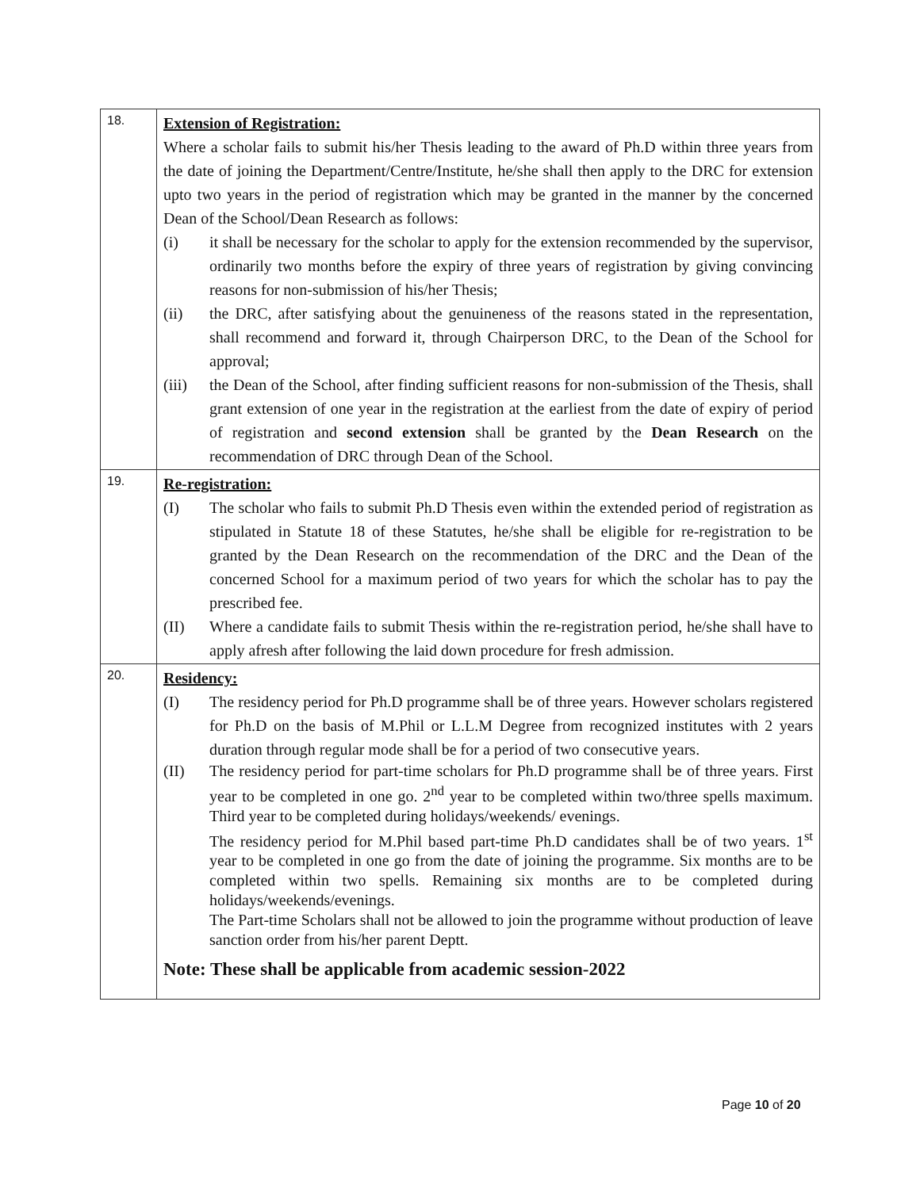| 18. | Extension of Registration: Where a scholar fails to submit his/her Thesis leading to the award of Ph.D within three years from the date of joining the Department/Centre/Institute, he/she shall then apply to the DRC for extension upto two years in the period of registration which may be granted in the manner by the concerned Dean of the School/Dean Research as follows: (i) it shall be necessary for the scholar to apply for the extension recommended by the supervisor, ordinarily two months before the expiry of three years of registration by giving convincing reasons for non-submission of his/her Thesis; (ii) the DRC, after satisfying about the genuineness of the reasons stated in the representation, shall recommend and forward it, through Chairperson DRC, to the Dean of the School for approval; (iii) the Dean of the School, after finding sufficient reasons for non-submission of the Thesis, shall grant extension of one year in the registration at the earliest from the date of expiry of period of registration and second extension shall be granted by the Dean Research on the recommendation of DRC through Dean of the School. |
| 19. | Re-registration: (I) The scholar who fails to submit Ph.D Thesis even within the extended period of registration as stipulated in Statute 18 of these Statutes, he/she shall be eligible for re-registration to be granted by the Dean Research on the recommendation of the DRC and the Dean of the concerned School for a maximum period of two years for which the scholar has to pay the prescribed fee. (II) Where a candidate fails to submit Thesis within the re-registration period, he/she shall have to apply afresh after following the laid down procedure for fresh admission. |
| 20. | Residency: (I) The residency period for Ph.D programme shall be of three years. However scholars registered for Ph.D on the basis of M.Phil or L.L.M Degree from recognized institutes with 2 years duration through regular mode shall be for a period of two consecutive years. (II) The residency period for part-time scholars for Ph.D programme shall be of three years. First year to be completed in one go. 2<sup>nd</sup> year to be completed within two/three spells maximum. Third year to be completed during holidays/weekends/ evenings. The residency period for M.Phil based part-time Ph.D candidates shall be of two years. 1<sup>st</sup> year to be completed in one go from the date of joining the programme. Six months are to be completed within two spells. Remaining six months are to be completed during holidays/weekends/evenings. The Part-time Scholars shall not be allowed to join the programme without production of leave sanction order from his/her parent Deptt. Note: These shall be applicable from academic session-2022 |
Page 10 of 20